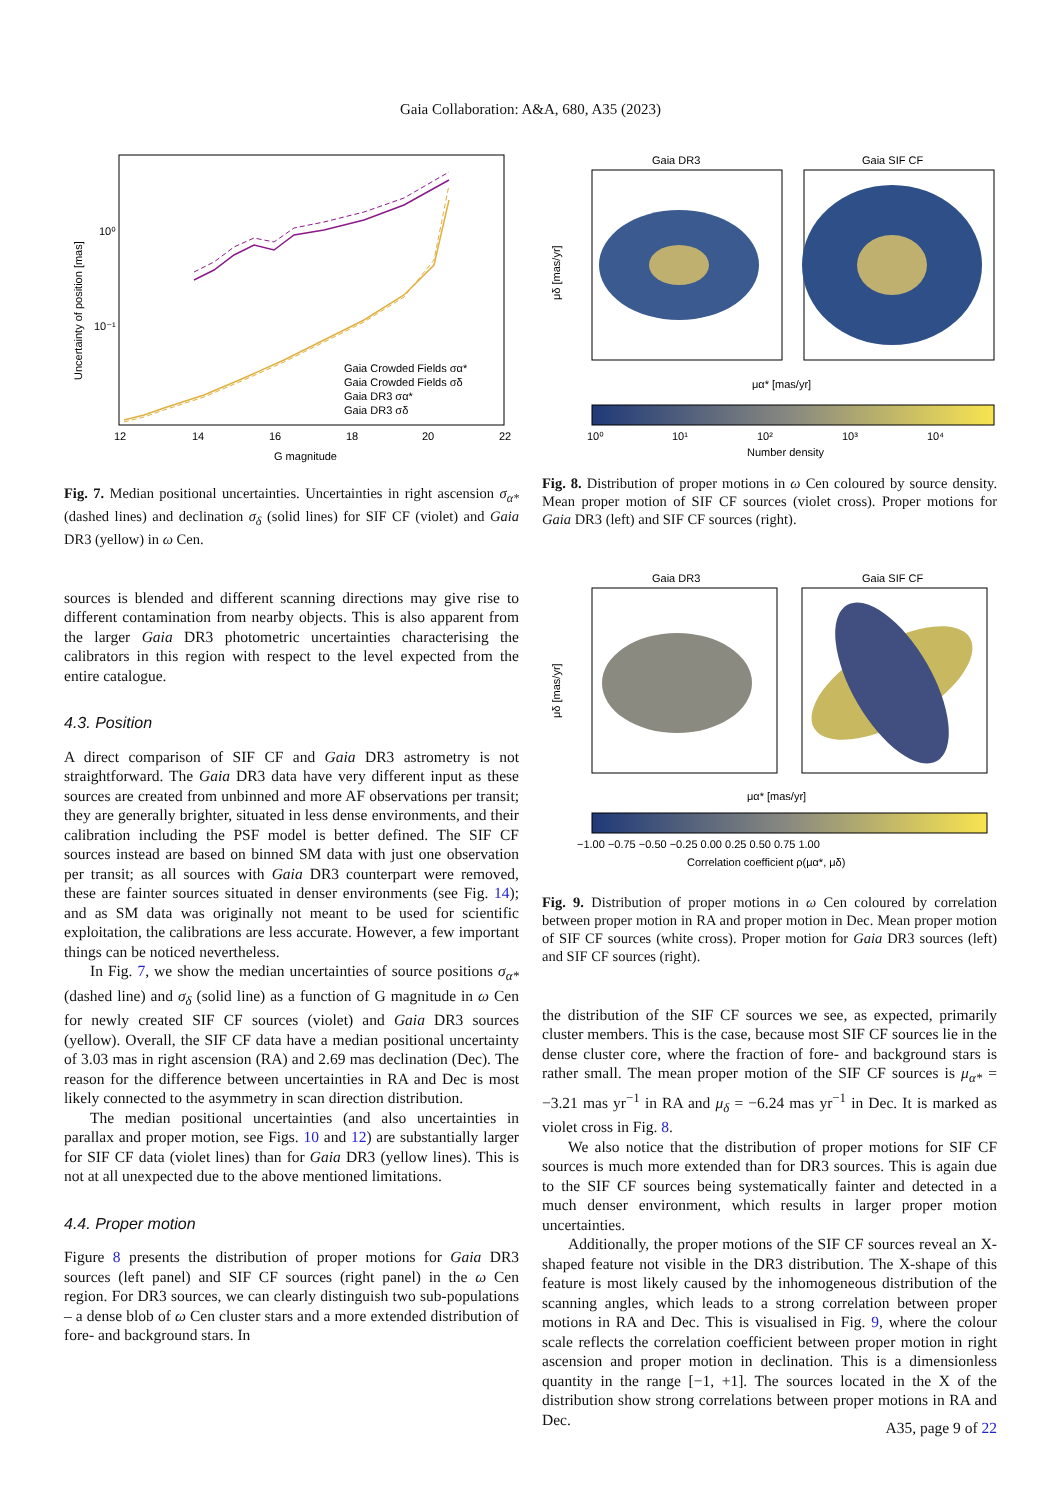Gaia Collaboration: A&A, 680, A35 (2023)
Gaia Crowded Fields σα*
Gaia Crowded Fields σδ
Gaia DR3 σα*
Gaia DR3 σδ
12
14
16
18
20
22
G magnitude
10⁰
10⁻¹
Uncertainty of position [mas]
Fig. 7. Median positional uncertainties. Uncertainties in right ascension σ<sub>α*</sub> (dashed lines) and declination σ<sub>δ</sub> (solid lines) for SIF CF (violet) and Gaia DR3 (yellow) in ω Cen.
sources is blended and different scanning directions may give rise to different contamination from nearby objects. This is also apparent from the larger Gaia DR3 photometric uncertainties characterising the calibrators in this region with respect to the level expected from the entire catalogue.
4.3. Position
A direct comparison of SIF CF and Gaia DR3 astrometry is not straightforward. The Gaia DR3 data have very different input as these sources are created from unbinned and more AF observations per transit; they are generally brighter, situated in less dense environments, and their calibration including the PSF model is better defined. The SIF CF sources instead are based on binned SM data with just one observation per transit; as all sources with Gaia DR3 counterpart were removed, these are fainter sources situated in denser environments (see Fig. 14); and as SM data was originally not meant to be used for scientific exploitation, the calibrations are less accurate. However, a few important things can be noticed nevertheless.
In Fig. 7, we show the median uncertainties of source positions σ<sub>α*</sub> (dashed line) and σ<sub>δ</sub> (solid line) as a function of G magnitude in ω Cen for newly created SIF CF sources (violet) and Gaia DR3 sources (yellow). Overall, the SIF CF data have a median positional uncertainty of 3.03 mas in right ascension (RA) and 2.69 mas declination (Dec). The reason for the difference between uncertainties in RA and Dec is most likely connected to the asymmetry in scan direction distribution.
The median positional uncertainties (and also uncertainties in parallax and proper motion, see Figs. 10 and 12) are substantially larger for SIF CF data (violet lines) than for Gaia DR3 (yellow lines). This is not at all unexpected due to the above mentioned limitations.
4.4. Proper motion
Figure 8 presents the distribution of proper motions for Gaia DR3 sources (left panel) and SIF CF sources (right panel) in the ω Cen region. For DR3 sources, we can clearly distinguish two sub-populations – a dense blob of ω Cen cluster stars and a more extended distribution of fore- and background stars. In
Gaia DR3
Gaia SIF CF
μα* [mas/yr]
μδ [mas/yr]
10⁰
10¹
10²
10³
10⁴
Number density
Fig. 8. Distribution of proper motions in ω Cen coloured by source density. Mean proper motion of SIF CF sources (violet cross). Proper motions for Gaia DR3 (left) and SIF CF sources (right).
Gaia DR3
Gaia SIF CF
μα* [mas/yr]
μδ [mas/yr]
−1.00 −0.75 −0.50 −0.25 0.00 0.25 0.50 0.75 1.00
Correlation coefficient ρ(μα*, μδ)
Fig. 9. Distribution of proper motions in ω Cen coloured by correlation between proper motion in RA and proper motion in Dec. Mean proper motion of SIF CF sources (white cross). Proper motion for Gaia DR3 sources (left) and SIF CF sources (right).
the distribution of the SIF CF sources we see, as expected, primarily cluster members. This is the case, because most SIF CF sources lie in the dense cluster core, where the fraction of fore- and background stars is rather small. The mean proper motion of the SIF CF sources is μ<sub>α*</sub> = −3.21 mas yr<sup>−1</sup> in RA and μ<sub>δ</sub> = −6.24 mas yr<sup>−1</sup> in Dec. It is marked as violet cross in Fig. 8.
We also notice that the distribution of proper motions for SIF CF sources is much more extended than for DR3 sources. This is again due to the SIF CF sources being systematically fainter and detected in a much denser environment, which results in larger proper motion uncertainties.
Additionally, the proper motions of the SIF CF sources reveal an X-shaped feature not visible in the DR3 distribution. The X-shape of this feature is most likely caused by the inhomogeneous distribution of the scanning angles, which leads to a strong correlation between proper motions in RA and Dec. This is visualised in Fig. 9, where the colour scale reflects the correlation coefficient between proper motion in right ascension and proper motion in declination. This is a dimensionless quantity in the range [−1, +1]. The sources located in the X of the distribution show strong correlations between proper motions in RA and Dec.
A35, page 9 of 22